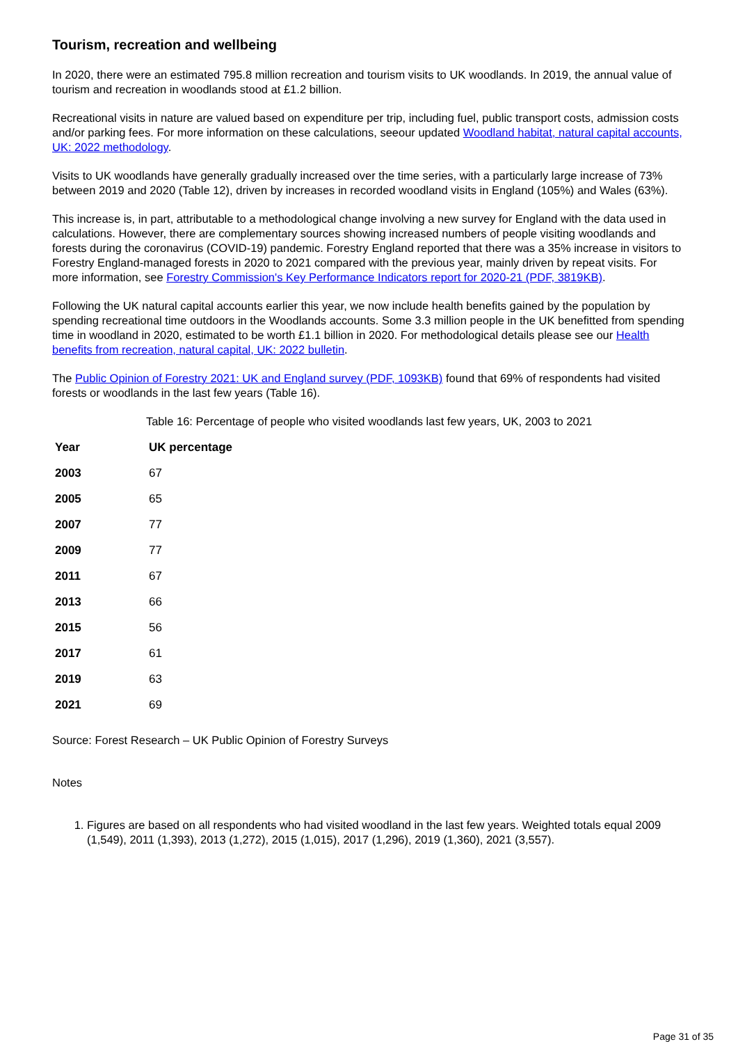Tourism, recreation and wellbeing
In 2020, there were an estimated 795.8 million recreation and tourism visits to UK woodlands. In 2019, the annual value of tourism and recreation in woodlands stood at £1.2 billion.
Recreational visits in nature are valued based on expenditure per trip, including fuel, public transport costs, admission costs and/or parking fees. For more information on these calculations, seeour updated Woodland habitat, natural capital accounts, UK: 2022 methodology.
Visits to UK woodlands have generally gradually increased over the time series, with a particularly large increase of 73% between 2019 and 2020 (Table 12), driven by increases in recorded woodland visits in England (105%) and Wales (63%).
This increase is, in part, attributable to a methodological change involving a new survey for England with the data used in calculations. However, there are complementary sources showing increased numbers of people visiting woodlands and forests during the coronavirus (COVID-19) pandemic. Forestry England reported that there was a 35% increase in visitors to Forestry England-managed forests in 2020 to 2021 compared with the previous year, mainly driven by repeat visits. For more information, see Forestry Commission's Key Performance Indicators report for 2020-21 (PDF, 3819KB).
Following the UK natural capital accounts earlier this year, we now include health benefits gained by the population by spending recreational time outdoors in the Woodlands accounts. Some 3.3 million people in the UK benefitted from spending time in woodland in 2020, estimated to be worth £1.1 billion in 2020. For methodological details please see our Health benefits from recreation, natural capital, UK: 2022 bulletin.
The Public Opinion of Forestry 2021: UK and England survey (PDF, 1093KB) found that 69% of respondents had visited forests or woodlands in the last few years (Table 16).
Table 16: Percentage of people who visited woodlands last few years, UK, 2003 to 2021
| Year | UK percentage |
| --- | --- |
| 2003 | 67 |
| 2005 | 65 |
| 2007 | 77 |
| 2009 | 77 |
| 2011 | 67 |
| 2013 | 66 |
| 2015 | 56 |
| 2017 | 61 |
| 2019 | 63 |
| 2021 | 69 |
Source: Forest Research – UK Public Opinion of Forestry Surveys
Notes
1. Figures are based on all respondents who had visited woodland in the last few years. Weighted totals equal 2009 (1,549), 2011 (1,393), 2013 (1,272), 2015 (1,015), 2017 (1,296), 2019 (1,360), 2021 (3,557).
Page 31 of 35